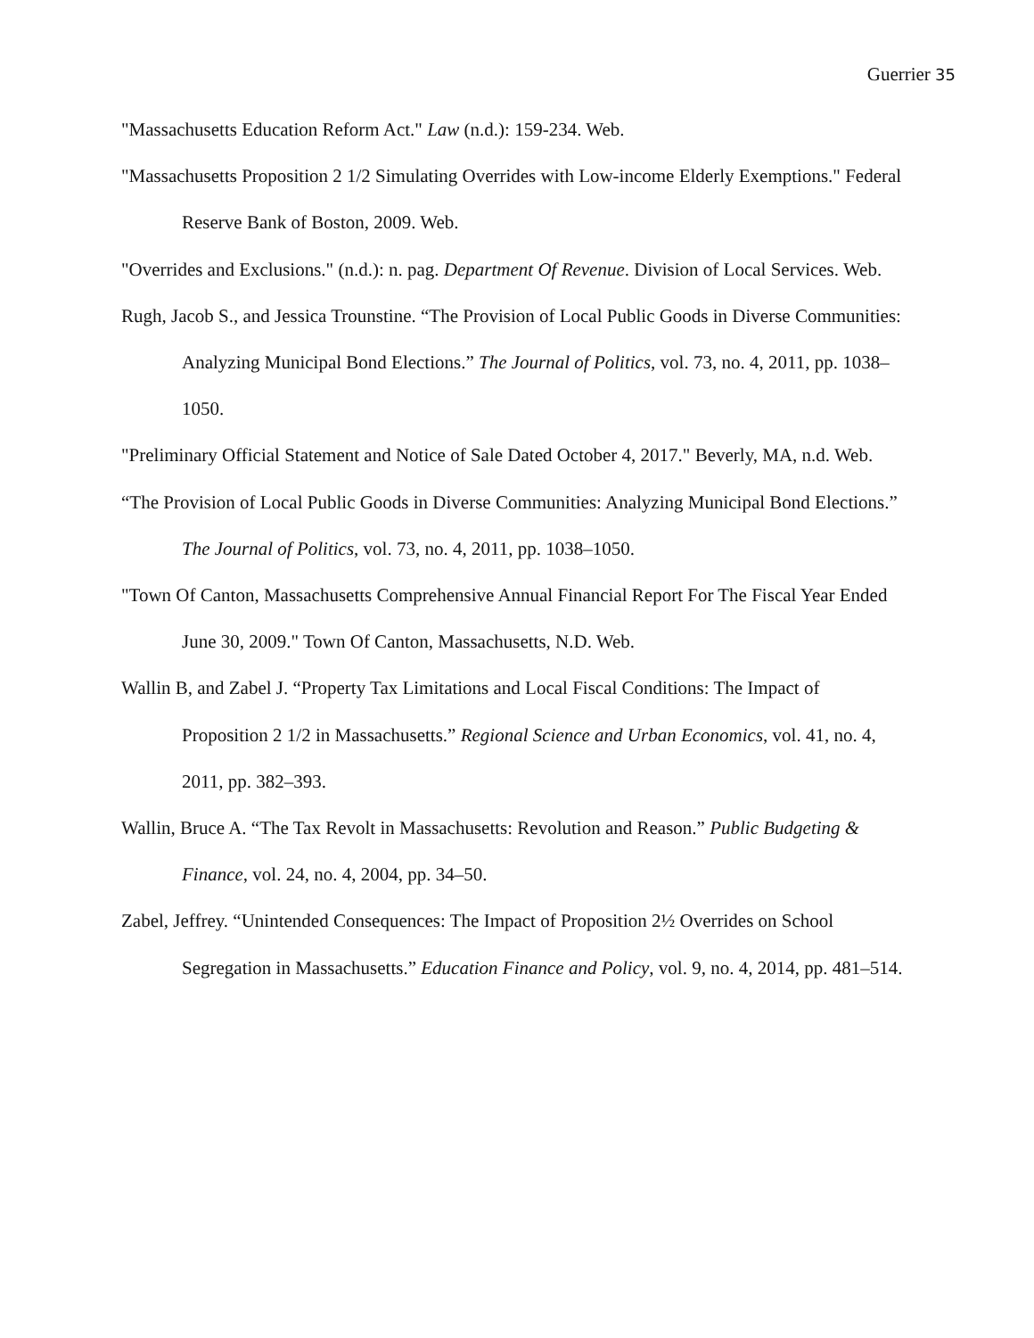Guerrier 35
"Massachusetts Education Reform Act." Law (n.d.): 159-234. Web.
"Massachusetts Proposition 2 1/2 Simulating Overrides with Low-income Elderly Exemptions." Federal Reserve Bank of Boston, 2009. Web.
"Overrides and Exclusions." (n.d.): n. pag. Department Of Revenue. Division of Local Services. Web.
Rugh, Jacob S., and Jessica Trounstine. “The Provision of Local Public Goods in Diverse Communities: Analyzing Municipal Bond Elections.” The Journal of Politics, vol. 73, no. 4, 2011, pp. 1038–1050.
"Preliminary Official Statement and Notice of Sale Dated October 4, 2017." Beverly, MA, n.d. Web.
“The Provision of Local Public Goods in Diverse Communities: Analyzing Municipal Bond Elections.” The Journal of Politics, vol. 73, no. 4, 2011, pp. 1038–1050.
"Town Of Canton, Massachusetts Comprehensive Annual Financial Report For The Fiscal Year Ended June 30, 2009." Town Of Canton, Massachusetts, N.D. Web.
Wallin B, and Zabel J. “Property Tax Limitations and Local Fiscal Conditions: The Impact of Proposition 2 1/2 in Massachusetts.” Regional Science and Urban Economics, vol. 41, no. 4, 2011, pp. 382–393.
Wallin, Bruce A. “The Tax Revolt in Massachusetts: Revolution and Reason.” Public Budgeting & Finance, vol. 24, no. 4, 2004, pp. 34–50.
Zabel, Jeffrey. “Unintended Consequences: The Impact of Proposition 2½ Overrides on School Segregation in Massachusetts.” Education Finance and Policy, vol. 9, no. 4, 2014, pp. 481–514.